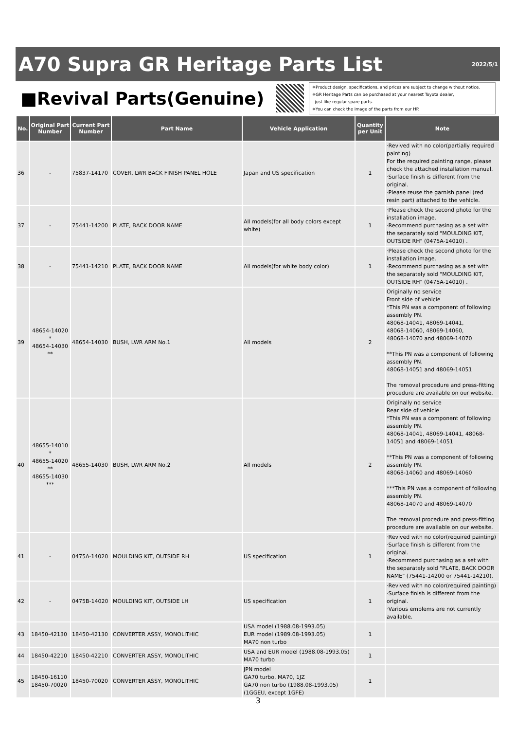A70 Supra GR Heritage Parts List
2022/5/1
■Revival Parts(Genuine)
※Product design, specifications, and prices are subject to change without notice.
※GR Heritage Parts can be purchased at your nearest Toyota dealer,
just like regular spare parts.
※You can check the image of the parts from our HP.
| No. | Original Part Number | Current Part Number | Part Name | Vehicle Application | Quantity per Unit | Note |
| --- | --- | --- | --- | --- | --- | --- |
| 36 | - | 75837-14170 | COVER, LWR BACK FINISH PANEL HOLE | Japan and US specification | 1 | ·Revived with no color(partially required painting) For the required painting range, please check the attached installation manual. ·Surface finish is different from the original. ·Please reuse the garnish panel (red resin part) attached to the vehicle. |
| 37 | - | 75441-14200 | PLATE, BACK DOOR NAME | All models(for all body colors except white) | 1 | ·Please check the second photo for the installation image. ·Recommend purchasing as a set with the separately sold "MOULDING KIT, OUTSIDE RH" (0475A-14010) . |
| 38 | - | 75441-14210 | PLATE, BACK DOOR NAME | All models(for white body color) | 1 | ·Please check the second photo for the installation image. ·Recommend purchasing as a set with the separately sold "MOULDING KIT, OUTSIDE RH" (0475A-14010) . |
| 39 | 48654-14020 * 48654-14030 ** | 48654-14030 | BUSH, LWR ARM No.1 | All models | 2 | Originally no service Front side of vehicle *This PN was a component of following assembly PN. 48068-14041, 48069-14041, 48068-14060, 48069-14060, 48068-14070 and 48069-14070 **This PN was a component of following assembly PN. 48068-14051 and 48069-14051 The removal procedure and press-fitting procedure are available on our website. |
| 40 | 48655-14010 * 48655-14020 ** 48655-14030 *** | 48655-14030 | BUSH, LWR ARM No.2 | All models | 2 | Originally no service Rear side of vehicle *This PN was a component of following assembly PN. 48068-14041, 48069-14041, 48068-14051 and 48069-14051 **This PN was a component of following assembly PN. 48068-14060 and 48069-14060 ***This PN was a component of following assembly PN. 48068-14070 and 48069-14070 The removal procedure and press-fitting procedure are available on our website. |
| 41 | - | 0475A-14020 | MOULDING KIT, OUTSIDE RH | US specification | 1 | ·Revived with no color(required painting) ·Surface finish is different from the original. ·Recommend purchasing as a set with the separately sold "PLATE, BACK DOOR NAME" (75441-14200 or 75441-14210). |
| 42 | - | 0475B-14020 | MOULDING KIT, OUTSIDE LH | US specification | 1 | ·Revived with no color(required painting) ·Surface finish is different from the original. ·Various emblems are not currently available. |
| 43 | 18450-42130 | 18450-42130 | CONVERTER ASSY, MONOLITHIC | USA model (1988.08-1993.05) EUR model (1989.08-1993.05) MA70 non turbo | 1 | |
| 44 | 18450-42210 | 18450-42210 | CONVERTER ASSY, MONOLITHIC | USA and EUR model (1988.08-1993.05) MA70 turbo | 1 | |
| 45 | 18450-16110 18450-70020 | 18450-70020 | CONVERTER ASSY, MONOLITHIC | JPN model GA70 turbo, MA70, 1JZ GA70 non turbo (1988.08-1993.05) (1GGEU, except 1GFE) | 1 | |
3